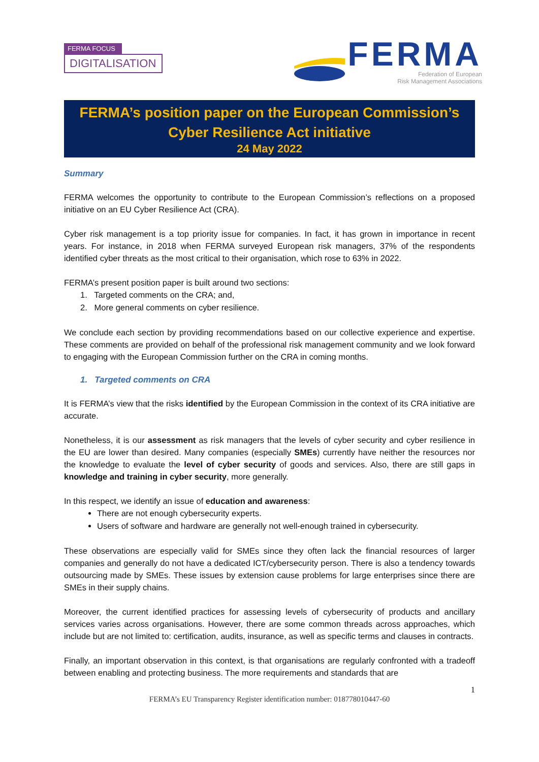FERMA FOCUS
DIGITALISATION
FERMA
Federation of European
Risk Management Associations
FERMA’s position paper on the European Commission’s
Cyber Resilience Act initiative
24 May 2022
Summary
FERMA welcomes the opportunity to contribute to the European Commission’s reflections on a proposed initiative on an EU Cyber Resilience Act (CRA).
Cyber risk management is a top priority issue for companies. In fact, it has grown in importance in recent years. For instance, in 2018 when FERMA surveyed European risk managers, 37% of the respondents identified cyber threats as the most critical to their organisation, which rose to 63% in 2022.
FERMA’s present position paper is built around two sections:
1. Targeted comments on the CRA; and,
2. More general comments on cyber resilience.
We conclude each section by providing recommendations based on our collective experience and expertise. These comments are provided on behalf of the professional risk management community and we look forward to engaging with the European Commission further on the CRA in coming months.
1. Targeted comments on CRA
It is FERMA’s view that the risks identified by the European Commission in the context of its CRA initiative are accurate.
Nonetheless, it is our assessment as risk managers that the levels of cyber security and cyber resilience in the EU are lower than desired. Many companies (especially SMEs) currently have neither the resources nor the knowledge to evaluate the level of cyber security of goods and services. Also, there are still gaps in knowledge and training in cyber security, more generally.
In this respect, we identify an issue of education and awareness:
There are not enough cybersecurity experts.
Users of software and hardware are generally not well-enough trained in cybersecurity.
These observations are especially valid for SMEs since they often lack the financial resources of larger companies and generally do not have a dedicated ICT/cybersecurity person. There is also a tendency towards outsourcing made by SMEs. These issues by extension cause problems for large enterprises since there are SMEs in their supply chains.
Moreover, the current identified practices for assessing levels of cybersecurity of products and ancillary services varies across organisations. However, there are some common threads across approaches, which include but are not limited to: certification, audits, insurance, as well as specific terms and clauses in contracts.
Finally, an important observation in this context, is that organisations are regularly confronted with a tradeoff between enabling and protecting business. The more requirements and standards that are
1
FERMA’s EU Transparency Register identification number: 018778010447-60